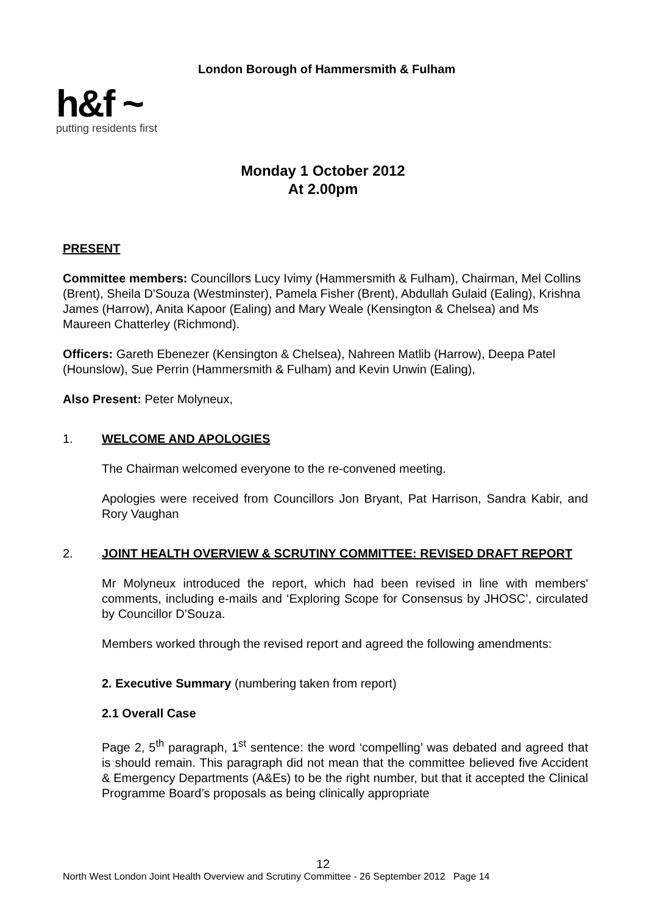London Borough of Hammersmith & Fulham
h&f ~
putting residents first
Monday 1 October 2012
At 2.00pm
PRESENT
Committee members: Councillors Lucy Ivimy (Hammersmith & Fulham), Chairman, Mel Collins (Brent), Sheila D'Souza (Westminster), Pamela Fisher (Brent), Abdullah Gulaid (Ealing), Krishna James (Harrow), Anita Kapoor (Ealing) and Mary Weale (Kensington & Chelsea) and Ms Maureen Chatterley (Richmond).
Officers: Gareth Ebenezer (Kensington & Chelsea), Nahreen Matlib (Harrow), Deepa Patel (Hounslow), Sue Perrin (Hammersmith & Fulham) and Kevin Unwin (Ealing),
Also Present: Peter Molyneux,
1. WELCOME AND APOLOGIES
The Chairman welcomed everyone to the re-convened meeting.
Apologies were received from Councillors Jon Bryant, Pat Harrison, Sandra Kabir, and Rory Vaughan
2. JOINT HEALTH OVERVIEW & SCRUTINY COMMITTEE: REVISED DRAFT REPORT
Mr Molyneux introduced the report, which had been revised in line with members' comments, including e-mails and ‘Exploring Scope for Consensus by JHOSC’, circulated by Councillor D’Souza.
Members worked through the revised report and agreed the following amendments:
2. Executive Summary (numbering taken from report)
2.1 Overall Case
Page 2, 5<sup>th</sup> paragraph, 1<sup>st</sup> sentence: the word ‘compelling’ was debated and agreed that is should remain. This paragraph did not mean that the committee believed five Accident & Emergency Departments (A&Es) to be the right number, but that it accepted the Clinical Programme Board’s proposals as being clinically appropriate
12
North West London Joint Health Overview and Scrutiny Committee - 26 September 2012 Page 14